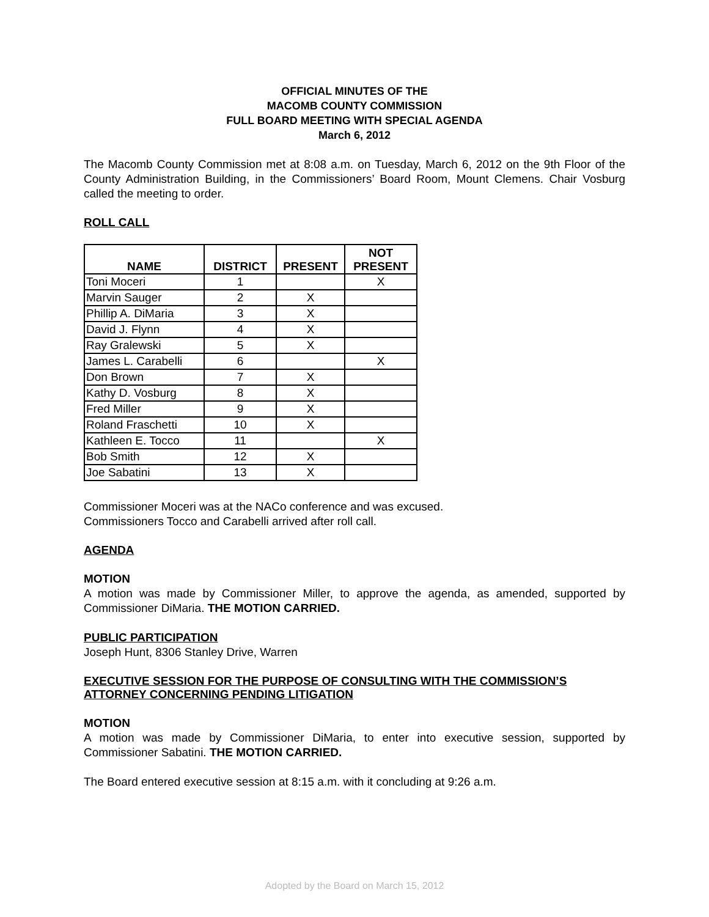OFFICIAL MINUTES OF THE
MACOMB COUNTY COMMISSION
FULL BOARD MEETING WITH SPECIAL AGENDA
March 6, 2012
The Macomb County Commission met at 8:08 a.m. on Tuesday, March 6, 2012 on the 9th Floor of the County Administration Building, in the Commissioners’ Board Room, Mount Clemens. Chair Vosburg called the meeting to order.
ROLL CALL
| NAME | DISTRICT | PRESENT | NOT PRESENT |
| --- | --- | --- | --- |
| Toni Moceri | 1 | | X |
| Marvin Sauger | 2 | X | |
| Phillip A. DiMaria | 3 | X | |
| David J. Flynn | 4 | X | |
| Ray Gralewski | 5 | X | |
| James L. Carabelli | 6 | | X |
| Don Brown | 7 | X | |
| Kathy D. Vosburg | 8 | X | |
| Fred Miller | 9 | X | |
| Roland Fraschetti | 10 | X | |
| Kathleen E. Tocco | 11 | | X |
| Bob Smith | 12 | X | |
| Joe Sabatini | 13 | X | |
Commissioner Moceri was at the NACo conference and was excused.
Commissioners Tocco and Carabelli arrived after roll call.
AGENDA
MOTION
A motion was made by Commissioner Miller, to approve the agenda, as amended, supported by Commissioner DiMaria. THE MOTION CARRIED.
PUBLIC PARTICIPATION
Joseph Hunt, 8306 Stanley Drive, Warren
EXECUTIVE SESSION FOR THE PURPOSE OF CONSULTING WITH THE COMMISSION’S ATTORNEY CONCERNING PENDING LITIGATION
MOTION
A motion was made by Commissioner DiMaria, to enter into executive session, supported by Commissioner Sabatini. THE MOTION CARRIED.
The Board entered executive session at 8:15 a.m. with it concluding at 9:26 a.m.
Adopted by the Board on March 15, 2012